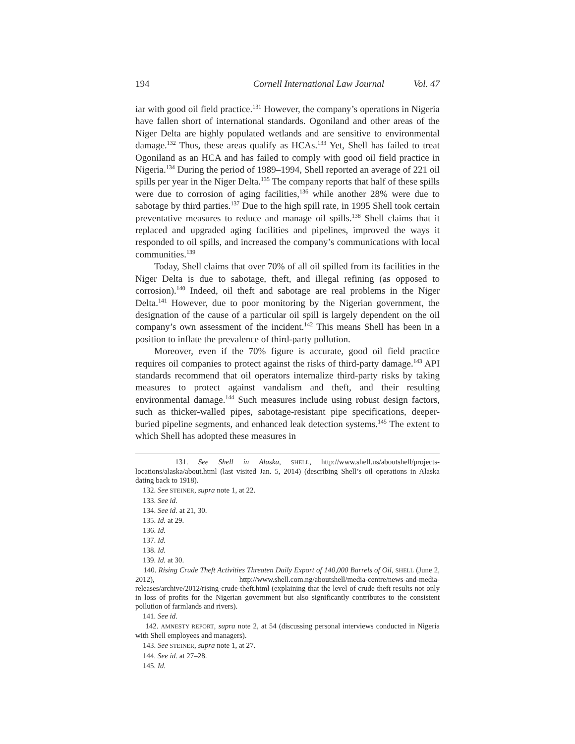194 Cornell International Law Journal Vol. 47
iar with good oil field practice.<sup>131</sup> However, the company’s operations in Nigeria have fallen short of international standards. Ogoniland and other areas of the Niger Delta are highly populated wetlands and are sensitive to environmental damage.<sup>132</sup> Thus, these areas qualify as HCAs.<sup>133</sup> Yet, Shell has failed to treat Ogoniland as an HCA and has failed to comply with good oil field practice in Nigeria.<sup>134</sup> During the period of 1989–1994, Shell reported an average of 221 oil spills per year in the Niger Delta.<sup>135</sup> The company reports that half of these spills were due to corrosion of aging facilities,<sup>136</sup> while another 28% were due to sabotage by third parties.<sup>137</sup> Due to the high spill rate, in 1995 Shell took certain preventative measures to reduce and manage oil spills.<sup>138</sup> Shell claims that it replaced and upgraded aging facilities and pipelines, improved the ways it responded to oil spills, and increased the company’s communications with local communities.<sup>139</sup>
Today, Shell claims that over 70% of all oil spilled from its facilities in the Niger Delta is due to sabotage, theft, and illegal refining (as opposed to corrosion).<sup>140</sup> Indeed, oil theft and sabotage are real problems in the Niger Delta.<sup>141</sup> However, due to poor monitoring by the Nigerian government, the designation of the cause of a particular oil spill is largely dependent on the oil company’s own assessment of the incident.<sup>142</sup> This means Shell has been in a position to inflate the prevalence of third-party pollution.
Moreover, even if the 70% figure is accurate, good oil field practice requires oil companies to protect against the risks of third-party damage.<sup>143</sup> API standards recommend that oil operators internalize third-party risks by taking measures to protect against vandalism and theft, and their resulting environmental damage.<sup>144</sup> Such measures include using robust design factors, such as thicker-walled pipes, sabotage-resistant pipe specifications, deeper-buried pipeline segments, and enhanced leak detection systems.<sup>145</sup> The extent to which Shell has adopted these measures in
131. See Shell in Alaska, SHELL, http://www.shell.us/aboutshell/projects-locations/alaska/about.html (last visited Jan. 5, 2014) (describing Shell’s oil operations in Alaska dating back to 1918).
132. See STEINER, supra note 1, at 22.
133. See id.
134. See id. at 21, 30.
135. Id. at 29.
136. Id.
137. Id.
138. Id.
139. Id. at 30.
140. Rising Crude Theft Activities Threaten Daily Export of 140,000 Barrels of Oil, SHELL (June 2, 2012), http://www.shell.com.ng/aboutshell/media-centre/news-and-media-releases/archive/2012/rising-crude-theft.html (explaining that the level of crude theft results not only in loss of profits for the Nigerian government but also significantly contributes to the consistent pollution of farmlands and rivers).
141. See id.
142. AMNESTY REPORT, supra note 2, at 54 (discussing personal interviews conducted in Nigeria with Shell employees and managers).
143. See STEINER, supra note 1, at 27.
144. See id. at 27–28.
145. Id.